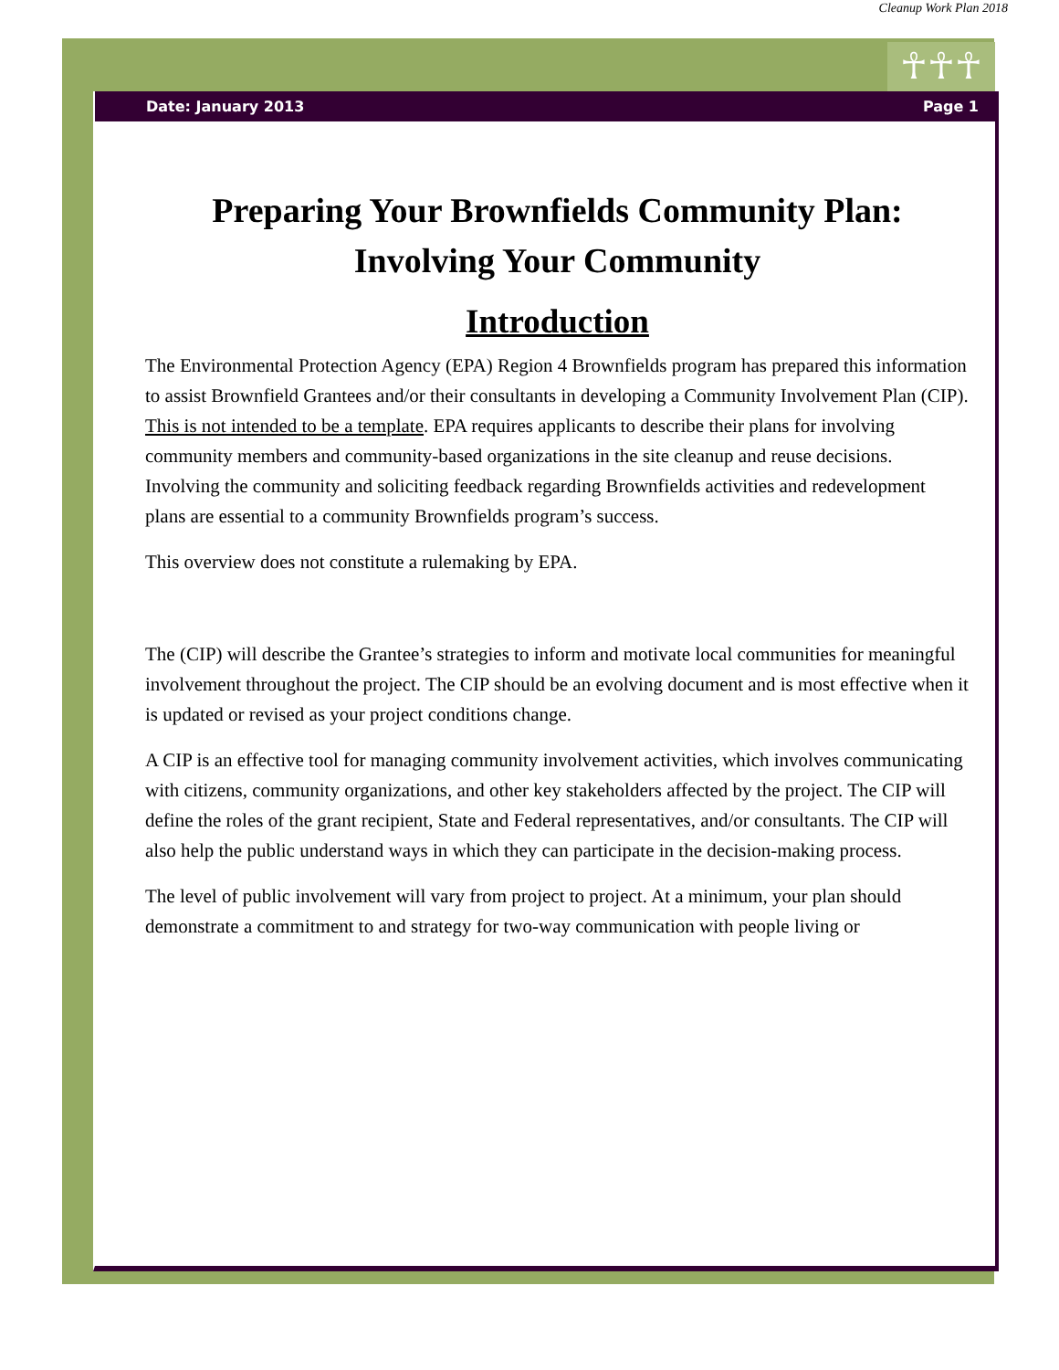Cleanup Work Plan 2018
☥☥☥
Date: January 2013 Page 1
Preparing Your Brownfields Community Plan:
Involving Your Community
Introduction
The Environmental Protection Agency (EPA) Region 4 Brownfields program has prepared this information to assist Brownfield Grantees and/or their consultants in developing a Community Involvement Plan (CIP). This is not intended to be a template. EPA requires applicants to describe their plans for involving community members and community-based organizations in the site cleanup and reuse decisions. Involving the community and soliciting feedback regarding Brownfields activities and redevelopment plans are essential to a community Brownfields program’s success.
This overview does not constitute a rulemaking by EPA.
The (CIP) will describe the Grantee’s strategies to inform and motivate local communities for meaningful involvement throughout the project. The CIP should be an evolving document and is most effective when it is updated or revised as your project conditions change.
A CIP is an effective tool for managing community involvement activities, which involves communicating with citizens, community organizations, and other key stakeholders affected by the project. The CIP will define the roles of the grant recipient, State and Federal representatives, and/or consultants. The CIP will also help the public understand ways in which they can participate in the decision-making process.
The level of public involvement will vary from project to project. At a minimum, your plan should demonstrate a commitment to and strategy for two-way communication with people living or